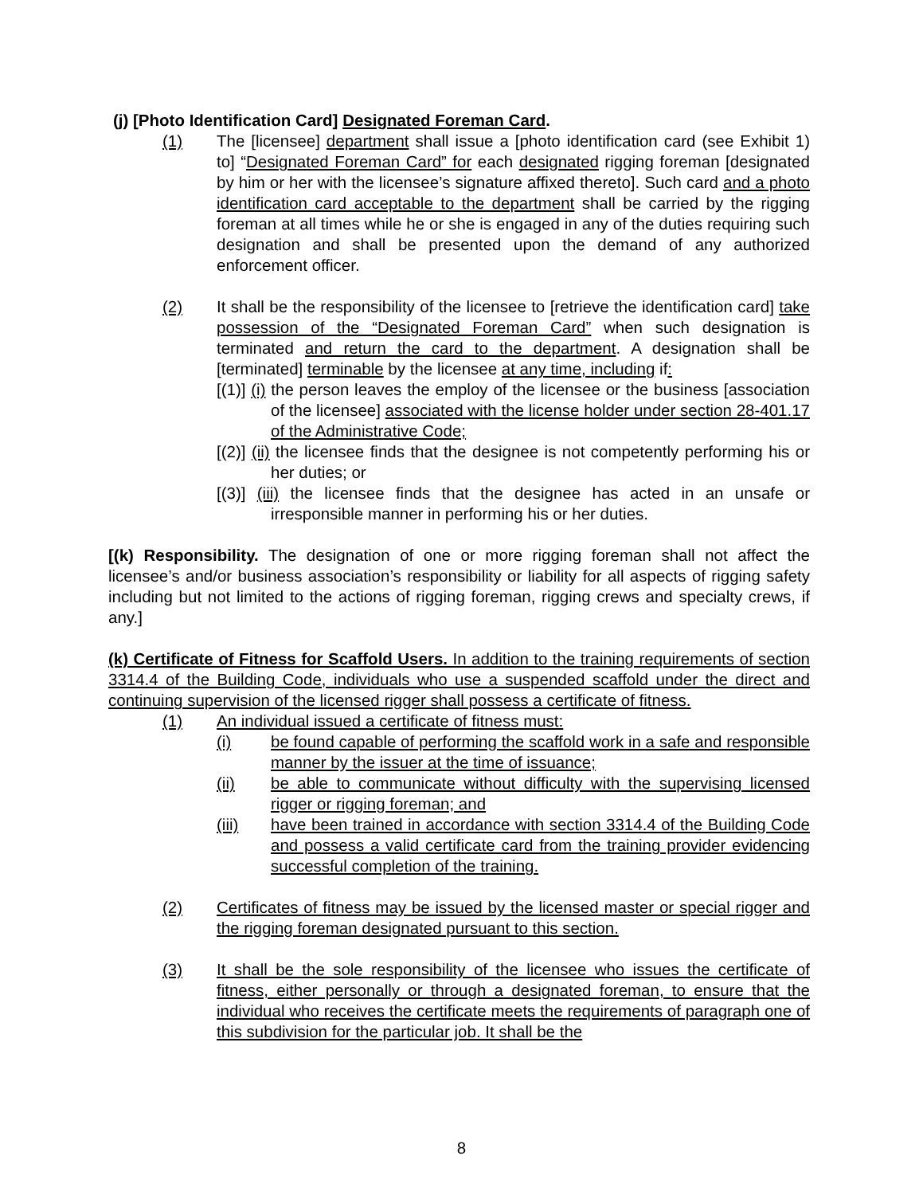(j) [Photo Identification Card] Designated Foreman Card.
(1) The [licensee] department shall issue a [photo identification card (see Exhibit 1) to] “Designated Foreman Card” for each designated rigging foreman [designated by him or her with the licensee’s signature affixed thereto]. Such card and a photo identification card acceptable to the department shall be carried by the rigging foreman at all times while he or she is engaged in any of the duties requiring such designation and shall be presented upon the demand of any authorized enforcement officer.
(2) It shall be the responsibility of the licensee to [retrieve the identification card] take possession of the “Designated Foreman Card” when such designation is terminated and return the card to the department. A designation shall be [terminated] terminable by the licensee at any time, including if:
[(1)] (i) the person leaves the employ of the licensee or the business [association of the licensee] associated with the license holder under section 28-401.17 of the Administrative Code;
[(2)] (ii) the licensee finds that the designee is not competently performing his or her duties; or
[(3)] (iii) the licensee finds that the designee has acted in an unsafe or irresponsible manner in performing his or her duties.
[(k) Responsibility. The designation of one or more rigging foreman shall not affect the licensee’s and/or business association’s responsibility or liability for all aspects of rigging safety including but not limited to the actions of rigging foreman, rigging crews and specialty crews, if any.]
(k) Certificate of Fitness for Scaffold Users. In addition to the training requirements of section 3314.4 of the Building Code, individuals who use a suspended scaffold under the direct and continuing supervision of the licensed rigger shall possess a certificate of fitness.
(1) An individual issued a certificate of fitness must:
(i) be found capable of performing the scaffold work in a safe and responsible manner by the issuer at the time of issuance;
(ii) be able to communicate without difficulty with the supervising licensed rigger or rigging foreman; and
(iii) have been trained in accordance with section 3314.4 of the Building Code and possess a valid certificate card from the training provider evidencing successful completion of the training.
(2) Certificates of fitness may be issued by the licensed master or special rigger and the rigging foreman designated pursuant to this section.
(3) It shall be the sole responsibility of the licensee who issues the certificate of fitness, either personally or through a designated foreman, to ensure that the individual who receives the certificate meets the requirements of paragraph one of this subdivision for the particular job. It shall be the
8